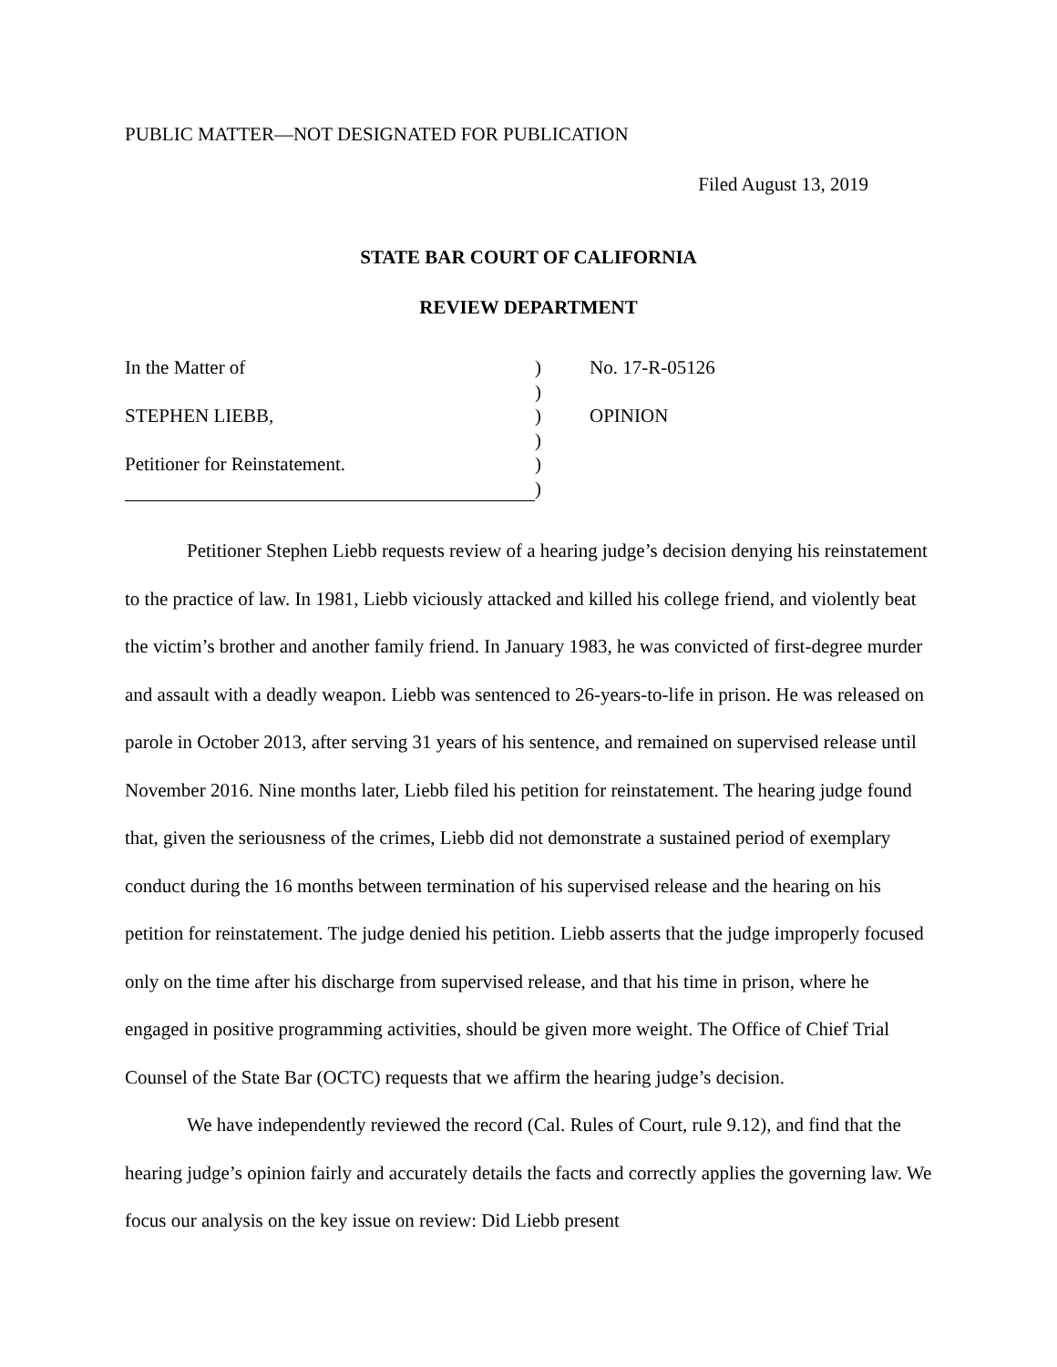PUBLIC MATTER—NOT DESIGNATED FOR PUBLICATION
Filed August 13, 2019
STATE BAR COURT OF CALIFORNIA
REVIEW DEPARTMENT
In the Matter of
STEPHEN LIEBB,
Petitioner for Reinstatement.
)
)
)
)
)
)
No. 17-R-05126
OPINION
Petitioner Stephen Liebb requests review of a hearing judge’s decision denying his reinstatement to the practice of law. In 1981, Liebb viciously attacked and killed his college friend, and violently beat the victim’s brother and another family friend. In January 1983, he was convicted of first-degree murder and assault with a deadly weapon. Liebb was sentenced to 26-years-to-life in prison. He was released on parole in October 2013, after serving 31 years of his sentence, and remained on supervised release until November 2016. Nine months later, Liebb filed his petition for reinstatement. The hearing judge found that, given the seriousness of the crimes, Liebb did not demonstrate a sustained period of exemplary conduct during the 16 months between termination of his supervised release and the hearing on his petition for reinstatement. The judge denied his petition. Liebb asserts that the judge improperly focused only on the time after his discharge from supervised release, and that his time in prison, where he engaged in positive programming activities, should be given more weight. The Office of Chief Trial Counsel of the State Bar (OCTC) requests that we affirm the hearing judge’s decision.
We have independently reviewed the record (Cal. Rules of Court, rule 9.12), and find that the hearing judge’s opinion fairly and accurately details the facts and correctly applies the governing law. We focus our analysis on the key issue on review: Did Liebb present